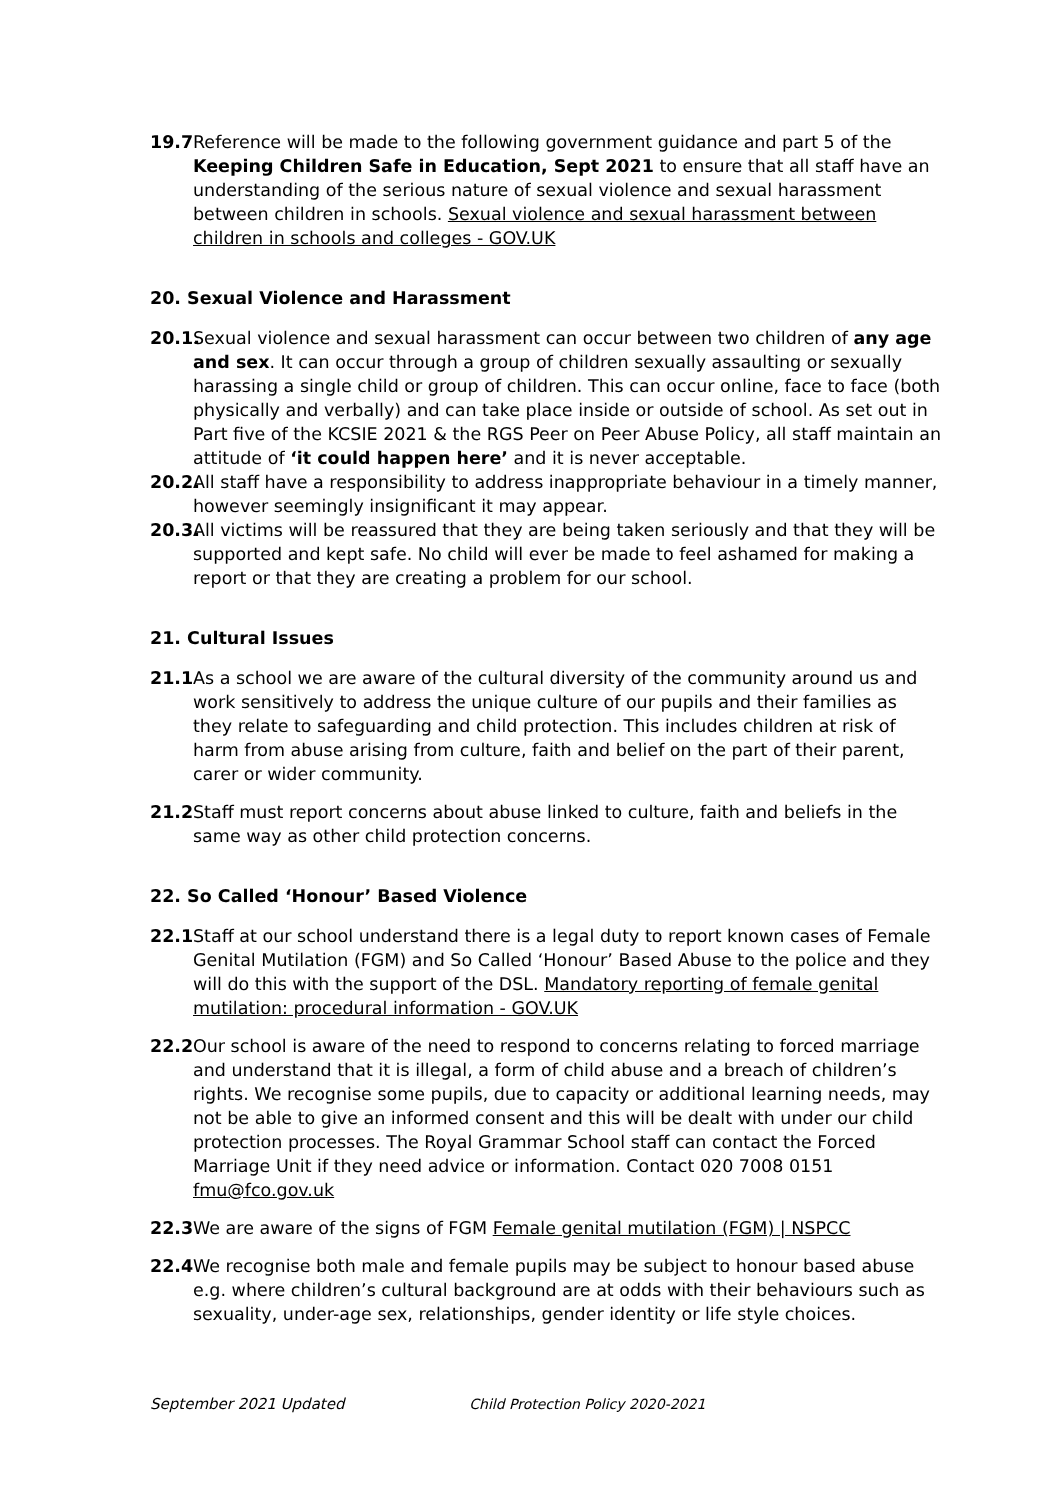19.7 Reference will be made to the following government guidance and part 5 of the Keeping Children Safe in Education, Sept 2021 to ensure that all staff have an understanding of the serious nature of sexual violence and sexual harassment between children in schools. Sexual violence and sexual harassment between children in schools and colleges - GOV.UK
20. Sexual Violence and Harassment
20.1.
Sexual violence and sexual harassment can occur between two children of any age and sex. It can occur through a group of children sexually assaulting or sexually harassing a single child or group of children. This can occur online, face to face (both physically and verbally) and can take place inside or outside of school. As set out in Part five of the KCSIE 2021 & the RGS Peer on Peer Abuse Policy, all staff maintain an attitude of ‘it could happen here’ and it is never acceptable.
20.2.
All staff have a responsibility to address inappropriate behaviour in a timely manner, however seemingly insignificant it may appear.
20.3.
All victims will be reassured that they are being taken seriously and that they will be supported and kept safe. No child will ever be made to feel ashamed for making a report or that they are creating a problem for our school.
21. Cultural Issues
21.1 As a school we are aware of the cultural diversity of the community around us and work sensitively to address the unique culture of our pupils and their families as they relate to safeguarding and child protection. This includes children at risk of harm from abuse arising from culture, faith and belief on the part of their parent, carer or wider community.
21.2 Staff must report concerns about abuse linked to culture, faith and beliefs in the same way as other child protection concerns.
22. So Called ‘Honour’ Based Violence
22.1 Staff at our school understand there is a legal duty to report known cases of Female Genital Mutilation (FGM) and So Called ‘Honour’ Based Abuse to the police and they will do this with the support of the DSL. Mandatory reporting of female genital mutilation: procedural information - GOV.UK
22.2 Our school is aware of the need to respond to concerns relating to forced marriage and understand that it is illegal, a form of child abuse and a breach of children’s rights. We recognise some pupils, due to capacity or additional learning needs, may not be able to give an informed consent and this will be dealt with under our child protection processes. The Royal Grammar School staff can contact the Forced Marriage Unit if they need advice or information. Contact 020 7008 0151 fmu@fco.gov.uk
22.3 We are aware of the signs of FGM Female genital mutilation (FGM) | NSPCC
22.4 We recognise both male and female pupils may be subject to honour based abuse e.g. where children’s cultural background are at odds with their behaviours such as sexuality, under-age sex, relationships, gender identity or life style choices.
September 2021 Updated Child Protection Policy 2020-2021